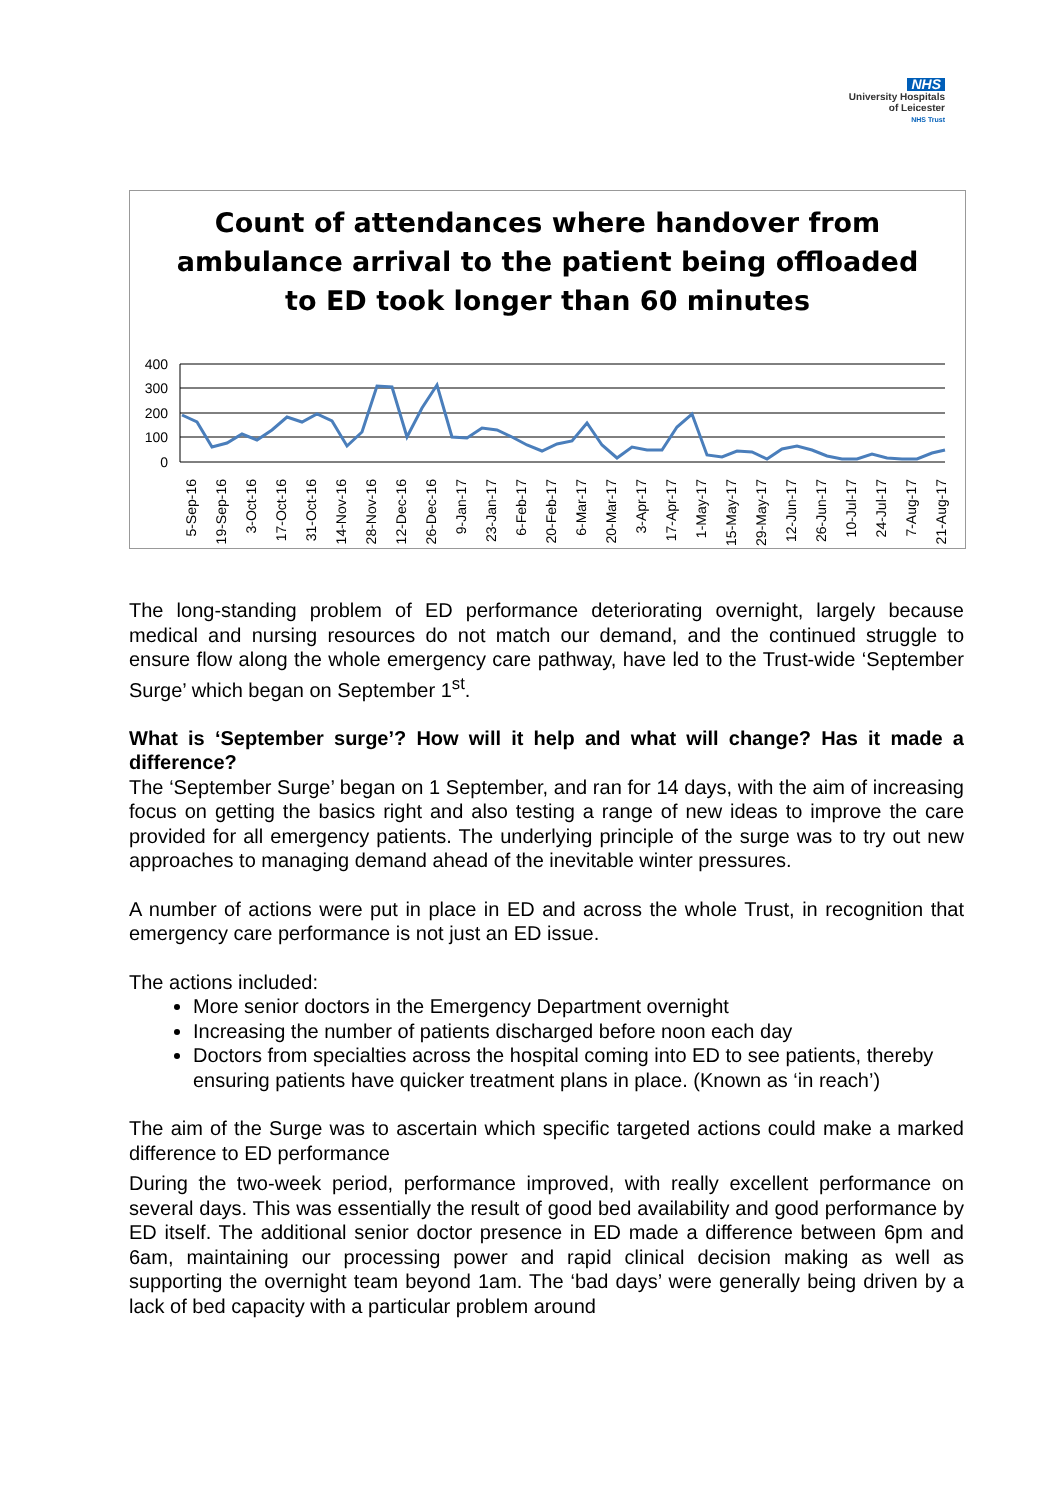NHS
University Hospitals
of Leicester
NHS Trust
Count of attendances where handover from ambulance arrival to the patient being offloaded to ED took longer than 60 minutes
400
300
200
100
0
5-Sep-16
19-Sep-16
3-Oct-16
17-Oct-16
31-Oct-16
14-Nov-16
28-Nov-16
12-Dec-16
26-Dec-16
9-Jan-17
23-Jan-17
6-Feb-17
20-Feb-17
6-Mar-17
20-Mar-17
3-Apr-17
17-Apr-17
1-May-17
15-May-17
29-May-17
12-Jun-17
26-Jun-17
10-Jul-17
24-Jul-17
7-Aug-17
21-Aug-17
The long-standing problem of ED performance deteriorating overnight, largely because medical and nursing resources do not match our demand, and the continued struggle to ensure flow along the whole emergency care pathway, have led to the Trust-wide ‘September Surge’ which began on September 1<sup>st</sup>.
What is ‘September surge’? How will it help and what will change? Has it made a difference?
The ‘September Surge’ began on 1 September, and ran for 14 days, with the aim of increasing focus on getting the basics right and also testing a range of new ideas to improve the care provided for all emergency patients. The underlying principle of the surge was to try out new approaches to managing demand ahead of the inevitable winter pressures.
A number of actions were put in place in ED and across the whole Trust, in recognition that emergency care performance is not just an ED issue.
The actions included:
More senior doctors in the Emergency Department overnight
Increasing the number of patients discharged before noon each day
Doctors from specialties across the hospital coming into ED to see patients, thereby ensuring patients have quicker treatment plans in place. (Known as ‘in reach’)
The aim of the Surge was to ascertain which specific targeted actions could make a marked difference to ED performance
During the two-week period, performance improved, with really excellent performance on several days. This was essentially the result of good bed availability and good performance by ED itself. The additional senior doctor presence in ED made a difference between 6pm and 6am, maintaining our processing power and rapid clinical decision making as well as supporting the overnight team beyond 1am. The ‘bad days’ were generally being driven by a lack of bed capacity with a particular problem around